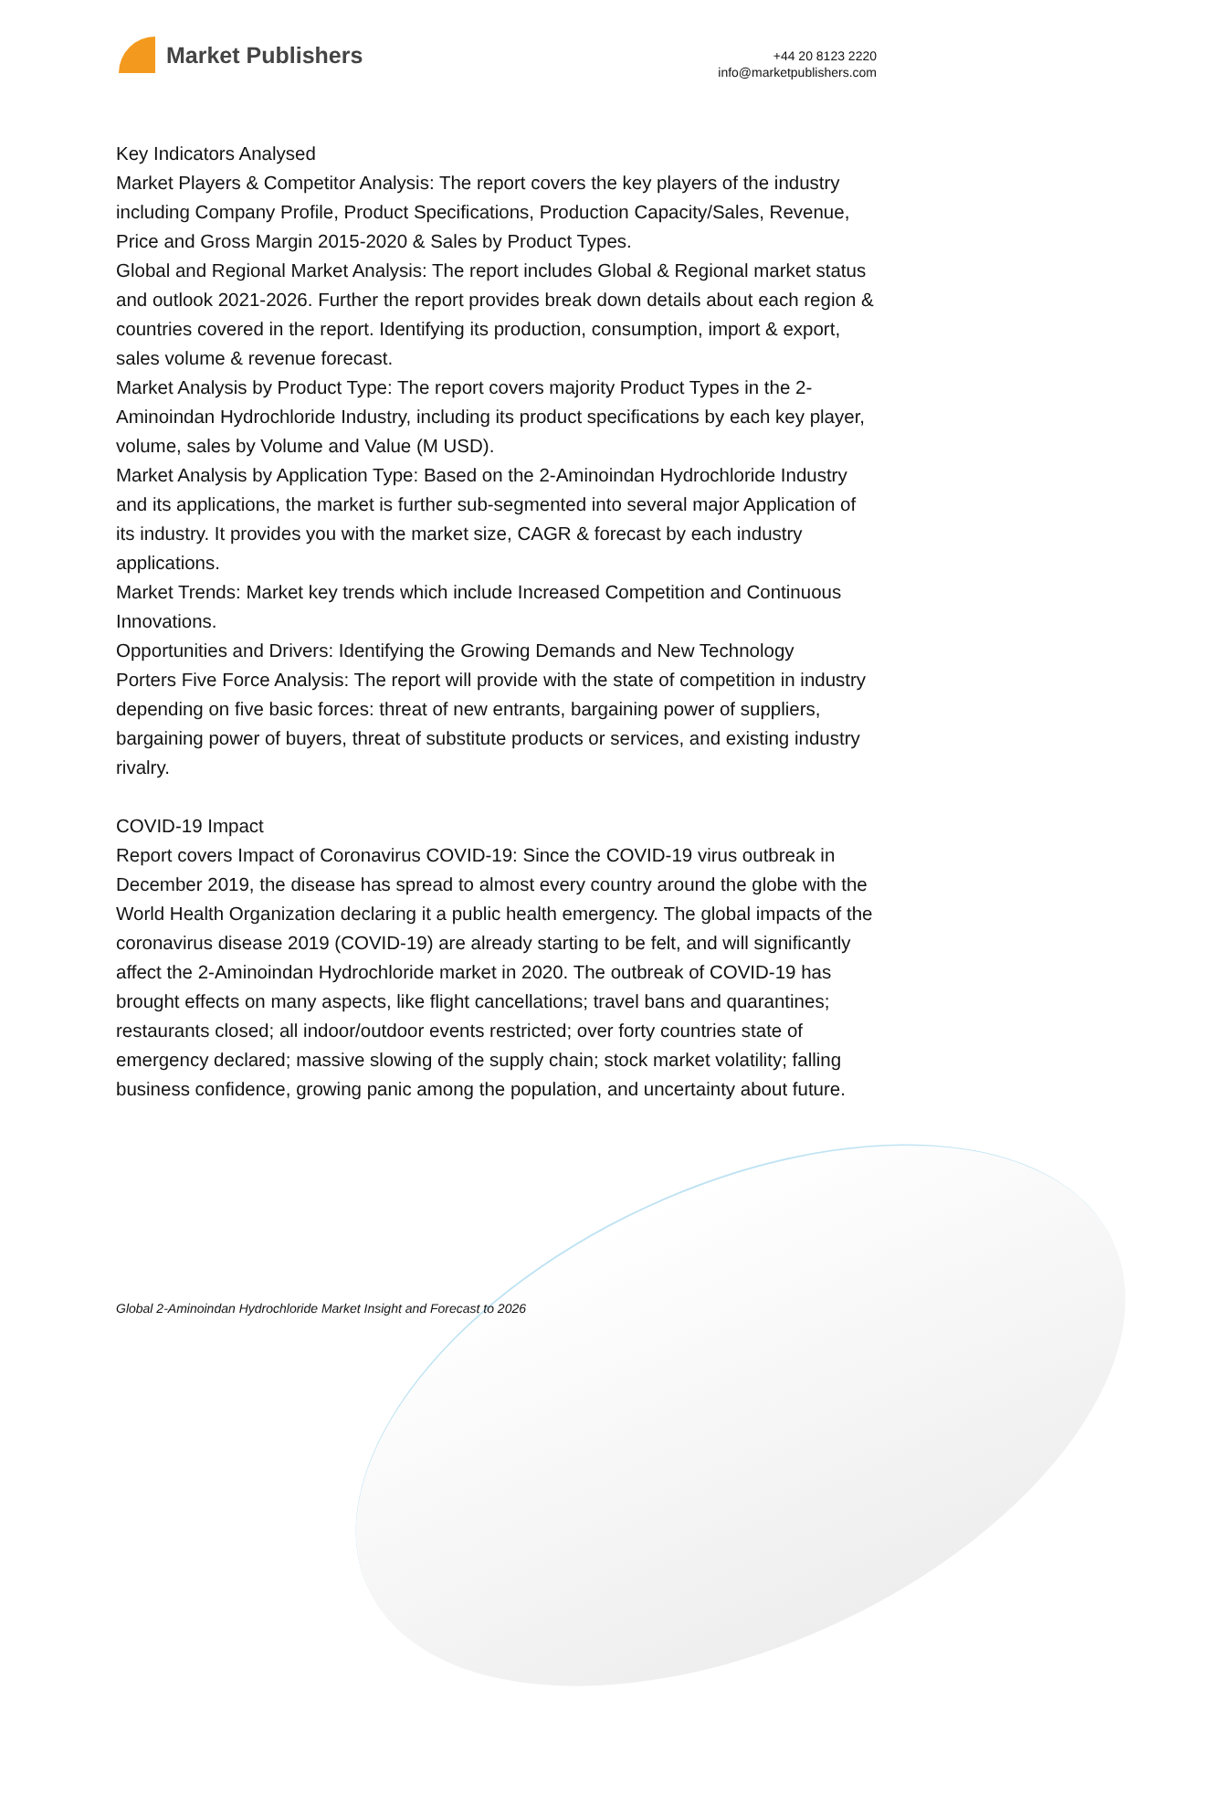Market Publishers
+44 20 8123 2220
info@marketpublishers.com
Key Indicators Analysed
Market Players & Competitor Analysis: The report covers the key players of the industry including Company Profile, Product Specifications, Production Capacity/Sales, Revenue, Price and Gross Margin 2015-2020 & Sales by Product Types.
Global and Regional Market Analysis: The report includes Global & Regional market status and outlook 2021-2026. Further the report provides break down details about each region & countries covered in the report. Identifying its production, consumption, import & export, sales volume & revenue forecast.
Market Analysis by Product Type: The report covers majority Product Types in the 2-Aminoindan Hydrochloride Industry, including its product specifications by each key player, volume, sales by Volume and Value (M USD).
Market Analysis by Application Type: Based on the 2-Aminoindan Hydrochloride Industry and its applications, the market is further sub-segmented into several major Application of its industry. It provides you with the market size, CAGR & forecast by each industry applications.
Market Trends: Market key trends which include Increased Competition and Continuous Innovations.
Opportunities and Drivers: Identifying the Growing Demands and New Technology
Porters Five Force Analysis: The report will provide with the state of competition in industry depending on five basic forces: threat of new entrants, bargaining power of suppliers, bargaining power of buyers, threat of substitute products or services, and existing industry rivalry.
COVID-19 Impact
Report covers Impact of Coronavirus COVID-19: Since the COVID-19 virus outbreak in December 2019, the disease has spread to almost every country around the globe with the World Health Organization declaring it a public health emergency. The global impacts of the coronavirus disease 2019 (COVID-19) are already starting to be felt, and will significantly affect the 2-Aminoindan Hydrochloride market in 2020. The outbreak of COVID-19 has brought effects on many aspects, like flight cancellations; travel bans and quarantines; restaurants closed; all indoor/outdoor events restricted; over forty countries state of emergency declared; massive slowing of the supply chain; stock market volatility; falling business confidence, growing panic among the population, and uncertainty about future.
Global 2-Aminoindan Hydrochloride Market Insight and Forecast to 2026